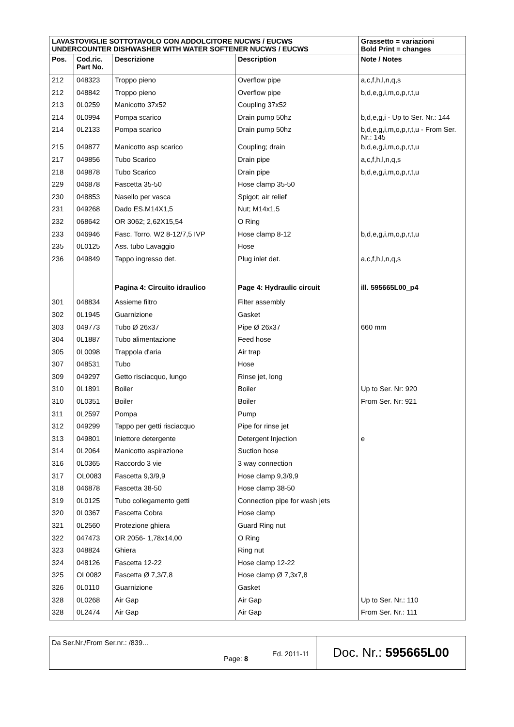| LAVASTOVIGLIE SOTTOTAVOLO CON ADDOLCITORE NUCWS / EUCWS UNDERCOUNTER DISHWASHER WITH WATER SOFTENER NUCWS / EUCWS | | | | Grassetto = variazioni Bold Print = changes |
| Pos. | Cod.ric. Part No. | Descrizione | Description | Note / Notes |
| 212 | 048323 | Troppo pieno | Overflow pipe | a,c,f,h,l,n,q,s |
| 212 | 048842 | Troppo pieno | Overflow pipe | b,d,e,g,i,m,o,p,r,t,u |
| 213 | 0L0259 | Manicotto 37x52 | Coupling 37x52 | |
| 214 | 0L0994 | Pompa scarico | Drain pump 50hz | b,d,e,g,i - Up to Ser. Nr.: 144 |
| 214 | 0L2133 | Pompa scarico | Drain pump 50hz | b,d,e,g,i,m,o,p,r,t,u - From Ser. Nr.: 145 |
| 215 | 049877 | Manicotto asp scarico | Coupling; drain | b,d,e,g,i,m,o,p,r,t,u |
| 217 | 049856 | Tubo Scarico | Drain pipe | a,c,f,h,l,n,q,s |
| 218 | 049878 | Tubo Scarico | Drain pipe | b,d,e,g,i,m,o,p,r,t,u |
| 229 | 046878 | Fascetta 35-50 | Hose clamp 35-50 | |
| 230 | 048853 | Nasello per vasca | Spigot; air relief | |
| 231 | 049268 | Dado ES.M14X1,5 | Nut; M14x1,5 | |
| 232 | 068642 | OR 3062; 2,62X15,54 | O Ring | |
| 233 | 046946 | Fasc. Torro. W2 8-12/7,5 IVP | Hose clamp 8-12 | b,d,e,g,i,m,o,p,r,t,u |
| 235 | 0L0125 | Ass. tubo Lavaggio | Hose | |
| 236 | 049849 | Tappo ingresso det. | Plug inlet det. | a,c,f,h,l,n,q,s |
| | | Pagina 4: Circuito idraulico | Page 4: Hydraulic circuit | ill. 595665L00_p4 |
| 301 | 048834 | Assieme filtro | Filter assembly | |
| 302 | 0L1945 | Guarnizione | Gasket | |
| 303 | 049773 | Tubo Ø 26x37 | Pipe Ø 26x37 | 660 mm |
| 304 | 0L1887 | Tubo alimentazione | Feed hose | |
| 305 | 0L0098 | Trappola d'aria | Air trap | |
| 307 | 048531 | Tubo | Hose | |
| 309 | 049297 | Getto risciacquo, lungo | Rinse jet, long | |
| 310 | 0L1891 | Boiler | Boiler | Up to Ser. Nr: 920 |
| 310 | 0L0351 | Boiler | Boiler | From Ser. Nr: 921 |
| 311 | 0L2597 | Pompa | Pump | |
| 312 | 049299 | Tappo per getti risciacquo | Pipe for rinse jet | |
| 313 | 049801 | Iniettore detergente | Detergent Injection | e |
| 314 | 0L2064 | Manicotto aspirazione | Suction hose | |
| 316 | 0L0365 | Raccordo 3 vie | 3 way connection | |
| 317 | OL0083 | Fascetta 9,3/9,9 | Hose clamp 9,3/9,9 | |
| 318 | 046878 | Fascetta 38-50 | Hose clamp 38-50 | |
| 319 | 0L0125 | Tubo collegamento getti | Connection pipe for wash jets | |
| 320 | 0L0367 | Fascetta Cobra | Hose clamp | |
| 321 | 0L2560 | Protezione ghiera | Guard Ring nut | |
| 322 | 047473 | OR 2056- 1,78x14,00 | O Ring | |
| 323 | 048824 | Ghiera | Ring nut | |
| 324 | 048126 | Fascetta 12-22 | Hose clamp 12-22 | |
| 325 | OL0082 | Fascetta Ø 7,3/7,8 | Hose clamp Ø 7,3x7,8 | |
| 326 | 0L0110 | Guarnizione | Gasket | |
| 328 | 0L0268 | Air Gap | Air Gap | Up to Ser. Nr.: 110 |
| 328 | 0L2474 | Air Gap | Air Gap | From Ser. Nr.: 111 |
Da Ser.Nr./From Ser.nr.: /839...
Page: 8
Ed. 2011-11
Doc. Nr.: 595665L00